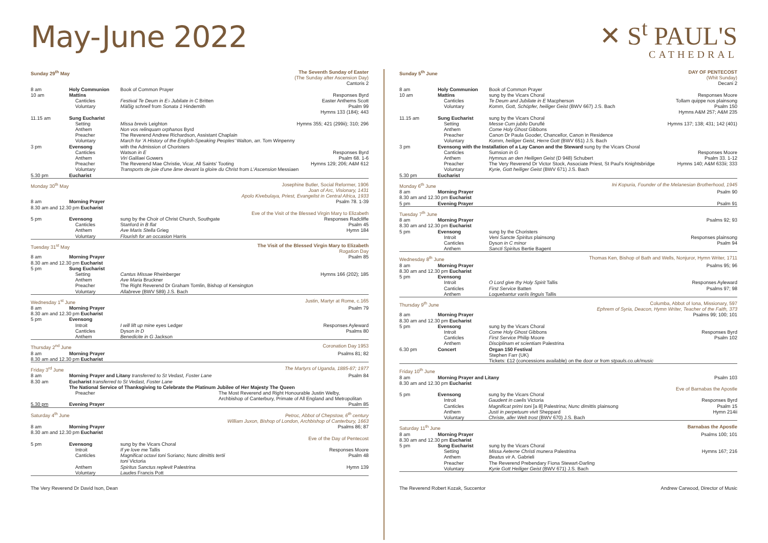May-June 2022
✕ S<sup>t</sup> PAUL'S
CATHEDRAL
| Sunday 29<sup>th</sup> May | | | The Seventh Sunday of Easter (The Sunday after Ascension Day) Cantoris 2 |
| 8 am | Holy Communion | Book of Common Prayer | |
| 10 am | Mattins | | Responses Byrd |
| | Canticles | Festival Te Deum in E♭ Jubilate in C Britten | Easter Anthems Scott |
| | Voluntary | Mäßig schnell from Sonata 1 Hindemith | Psalm 99 |
| | | | Hymns 133 (184); 443 |
| 11.15 am | Sung Eucharist | | |
| | Setting | Missa brevis Leighton | Hymns 355; 421 (299ii); 310; 296 |
| | Anthem | Non vos relinquam orphanos Byrd | |
| | Preacher | The Reverend Andrew Richardson, Assistant Chaplain | |
| | Voluntary | March for 'A History of the English-Speaking Peoples' Walton, arr. Tom Winpenny | |
| 3 pm | Evensong | with the Admission of Choristers | |
| | Canticles | Watson in E | Responses Byrd |
| | Anthem | Viri Galilaei Gowers | Psalm 68. 1-6 |
| | Preacher | The Reverend Mae Christie, Vicar, All Saints' Tooting | Hymns 129; 206; A&M 612 |
| | Voluntary | Transports de joie d'une âme devant la gloire du Christ from L'Ascension Messiaen | |
| 5.30 pm | Eucharist | | |
| Monday 30<sup>th</sup> May | | | Josephine Butler, Social Reformer, 1906 Joan of Arc, Visionary, 1431 Apolo Kivebulaya, Priest, Evangelist in Central Africa, 1933 |
| 8 am | Morning Prayer | | Psalm 78. 1-39 |
| 8.30 am and 12.30 pm Eucharist | | | |
| Eve of the Visit of the Blessed Virgin Mary to Elizabeth | | | |
| 5 pm | Evensong | sung by the Choir of Christ Church, Southgate | Responses Radcliffe |
| | Canticles | Stanford in B flat | Psalm 45 |
| | Anthem | Ave Maris Stella Grieg | Hymn 184 |
| | Voluntary | Flourish for an occasion Harris | |
| Tuesday 31<sup>st</sup> May | | | The Visit of the Blessed Virgin Mary to Elizabeth Rogation Day |
| 8 am | Morning Prayer | | Psalm 85 |
| 8.30 am and 12.30 pm Eucharist | | | |
| 5 pm | Sung Eucharist | | |
| | Setting | Cantus Missae Rheinberger | Hymns 166 (202); 185 |
| | Anthem | Ave Maria Bruckner | |
| | Preacher | The Right Reverend Dr Graham Tomlin, Bishop of Kensington | |
| | Voluntary | Allabreve (BWV 589) J.S. Bach | |
| Wednesday 1<sup>st</sup> June | | | Justin, Martyr at Rome, c.165 |
| 8 am | Morning Prayer | | Psalm 79 |
| 8.30 am and 12.30 pm Eucharist | | | |
| 5 pm | Evensong | | |
| | Introit | I will lift up mine eyes Ledger | Responses Ayleward |
| | Canticles | Dyson in D | Psalms 80 |
| | Anthem | Benedicite in G Jackson | |
| Thursday 2<sup>nd</sup> June | | | Coronation Day 1953 |
| 8 am | Morning Prayer | | Psalms 81; 82 |
| 8.30 am and 12.30 pm Eucharist | | | |
| Friday 3<sup>rd</sup> June | | | The Martyrs of Uganda, 1885-87; 1977 |
| 8 am | Morning Prayer and Litany transferred to St Vedast, Foster Lane | | Psalm 84 |
| 8.30 am | Eucharist transferred to St Vedast, Foster Lane | | |
| | The National Service of Thanksgiving to Celebrate the Platinum Jubilee of Her Majesty The Queen | | |
| | Preacher | The Most Reverend and Right Honourable Justin Welby, Archbishop of Canterbury, Primate of All England and Metropolitan | |
| 5.30 pm | Evening Prayer | | Psalm 85 |
| Saturday 4<sup>th</sup> June | | | Petroc, Abbot of Chepstow, 6<sup>th</sup> century William Juxon, Bishop of London, Archbishop of Canterbury, 1663 |
| 8 am | Morning Prayer | | Psalms 86; 87 |
| 8.30 am and 12.30 pm Eucharist | | | |
| Eve of the Day of Pentecost | | | |
| 5 pm | Evensong | sung by the Vicars Choral | |
| | Introit | If ye love me Tallis | Responses Moore |
| | Canticles | Magnificat octavi toni Soriano; Nunc dimittis tertii toni Victoria | Psalm 48 |
| | Anthem | Spiritus Sanctus replevit Palestrina | Hymn 139 |
| | Voluntary | Laudes Francis Pott | |
| Sunday 5<sup>th</sup> June | | | DAY OF PENTECOST (Whit Sunday) Decani 2 |
| 8 am | Holy Communion | Book of Common Prayer | |
| 10 am | Mattins | sung by the Vicars Choral | Responses Moore |
| | Canticles | Te Deum and Jubilate in E Macpherson | Tollam quippe nos plainsong |
| | Voluntary | Komm, Gott, Schöpfer, heiliger Geist (BWV 667) J.S. Bach | Psalm 150 |
| | | | Hymns A&M 257; A&M 235 |
| 11.15 am | Sung Eucharist | sung by the Vicars Choral | |
| | Setting | Messe Cum jubilo Duruflé | Hymns 137; 138; 431; 142 (401) |
| | Anthem | Come Holy Ghost Gibbons | |
| | Preacher | Canon Dr Paula Gooder, Chancellor, Canon in Residence | |
| | Voluntary | Komm, heiliger Geist, Herre Gott (BWV 651) J.S. Bach | |
| 3 pm | Evensong with the Installation of a Lay Canon and the Steward sung by the Vicars Choral | | |
| | Canticles | Sumsion in G | Responses Moore |
| | Anthem | Hymnus an den Heiligen Geist (D 948) Schubert | Psalm 33. 1-12 |
| | Preacher | The Very Reverend Dr Victor Stock, Associate Priest, St Paul's Knightsbridge | Hymns 140; A&M 633ii; 333 |
| | Voluntary | Kyrie, Gott heiliger Geist (BWV 671) J.S. Bach | |
| 5.30 pm | Eucharist | | |
| Monday 6<sup>th</sup> June | | | Ini Kopuria, Founder of the Melanesian Brotherhood, 1945 |
| 8 am | Morning Prayer | | Psalm 90 |
| 8.30 am and 12.30 pm Eucharist | | | |
| 5 pm | Evening Prayer | | Psalm 91 |
| Tuesday 7<sup>th</sup> June | | | |
| 8 am | Morning Prayer | | Psalms 92; 93 |
| 8.30 am and 12.30 pm Eucharist | | | |
| 5 pm | Evensong | sung by the Choristers | |
| | Introit | Veni Sancte Spiritus plainsong | Responses plainsong |
| | Canticles | Dyson in C minor | Psalm 94 |
| | Anthem | Sancti Spiritus Bertie Bagent | |
| Wednesday 8<sup>th</sup> June | | Thomas Ken, Bishop of Bath and Wells, Nonjuror, Hymn Writer, 1711 | |
| 8 am | Morning Prayer | | Psalms 95; 96 |
| 8.30 am and 12.30 pm Eucharist | | | |
| 5 pm | Evensong | | |
| | Introit | O Lord give thy Holy Spirit Tallis | Responses Ayleward |
| | Canticles | First Service Batten | Psalms 97; 98 |
| | Anthem | Loquebantur variis linguis Tallis | |
| Thursday 9<sup>th</sup> June | | | Columba, Abbot of Iona, Missionary, 597 Ephrem of Syria, Deacon, Hymn Writer, Teacher of the Faith, 373 |
| 8 am | Morning Prayer | | Psalms 99; 100; 101 |
| 8.30 am and 12.30 pm Eucharist | | | |
| 5 pm | Evensong | sung by the Vicars Choral | |
| | Introit | Come Holy Ghost Gibbons | Responses Byrd |
| | Canticles | First Service Philip Moore | Psalm 102 |
| | Anthem | Disciplinam et scientiam Palestrina | |
| 6.30 pm | Concert | Organ 150 Festival | |
| | | Stephen Farr (UK) | |
| | | Tickets: £12 (concessions available) on the door or from stpauls.co.uk/music | |
| Friday 10<sup>th</sup> June | | | |
| 8 am | Morning Prayer and Litany | | Psalm 103 |
| 8.30 am and 12.30 pm Eucharist | | | |
| Eve of Barnabas the Apostle | | | |
| 5 pm | Evensong | sung by the Vicars Choral | |
| | Introit | Gaudent in caelis Victoria | Responses Byrd |
| | Canticles | Magnificat primi toni [a 8] Palestrina; Nunc dimittis plainsong | Psalm 15 |
| | Anthem | Justi in perpetuum vivit Sheppard | Hymn 214ii |
| | Voluntary | Christe, aller Welt trost (BWV 670) J.S. Bach | |
| Saturday 11<sup>th</sup> June | | | Barnabas the Apostle |
| 8 am | Morning Prayer | | Psalms 100; 101 |
| 8.30 am and 12.30 pm Eucharist | | | |
| 5 pm | Sung Eucharist | sung by the Vicars Choral | |
| | Setting | Missa Aeterne Christi munera Palestrina | Hymns 167; 216 |
| | Anthem | Beatus vir A. Gabrieli | |
| | Preacher | The Reverend Prebendary Fiona Stewart-Darling | |
| | Voluntary | Kyrie Gott Heiliger Geist (BWV 671) J.S. Bach | |
The Very Reverend Dr David Ison, Dean The Reverend Robert Kozak, Succentor Andrew Carwood, Director of Music